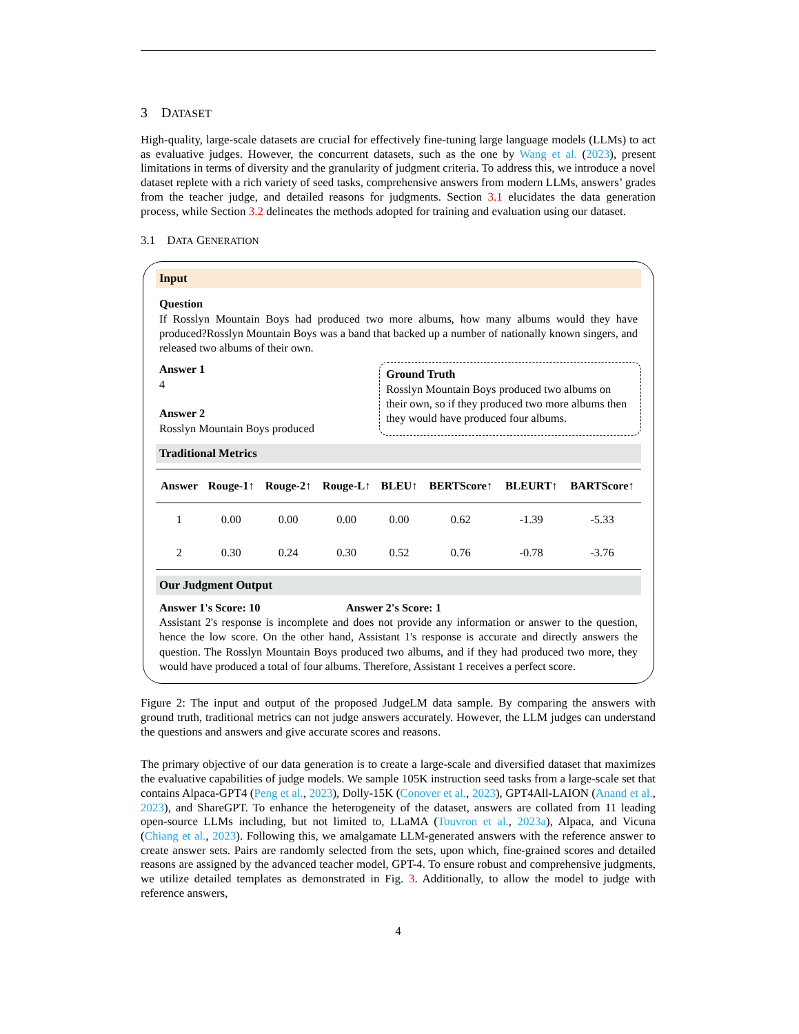3 DATASET
High-quality, large-scale datasets are crucial for effectively fine-tuning large language models (LLMs) to act as evaluative judges. However, the concurrent datasets, such as the one by Wang et al. (2023), present limitations in terms of diversity and the granularity of judgment criteria. To address this, we introduce a novel dataset replete with a rich variety of seed tasks, comprehensive answers from modern LLMs, answers’ grades from the teacher judge, and detailed reasons for judgments. Section 3.1 elucidates the data generation process, while Section 3.2 delineates the methods adopted for training and evaluation using our dataset.
3.1 DATA GENERATION
Input
Question
If Rosslyn Mountain Boys had produced two more albums, how many albums would they have produced?Rosslyn Mountain Boys was a band that backed up a number of nationally known singers, and released two albums of their own.
Answer 1
4
Answer 2
Rosslyn Mountain Boys produced
Ground Truth
Rosslyn Mountain Boys produced two albums on their own, so if they produced two more albums then they would have produced four albums.
Traditional Metrics
| Answer | Rouge-1↑ | Rouge-2↑ | Rouge-L↑ | BLEU↑ | BERTScore↑ | BLEURT↑ | BARTScore↑ |
| --- | --- | --- | --- | --- | --- | --- | --- |
| 1 | 0.00 | 0.00 | 0.00 | 0.00 | 0.62 | -1.39 | -5.33 |
| 2 | 0.30 | 0.24 | 0.30 | 0.52 | 0.76 | -0.78 | -3.76 |
Our Judgment Output
Answer 1's Score: 10 Answer 2's Score: 1
Assistant 2's response is incomplete and does not provide any information or answer to the question, hence the low score. On the other hand, Assistant 1's response is accurate and directly answers the question. The Rosslyn Mountain Boys produced two albums, and if they had produced two more, they would have produced a total of four albums. Therefore, Assistant 1 receives a perfect score.
Figure 2: The input and output of the proposed JudgeLM data sample. By comparing the answers with ground truth, traditional metrics can not judge answers accurately. However, the LLM judges can understand the questions and answers and give accurate scores and reasons.
The primary objective of our data generation is to create a large-scale and diversified dataset that maximizes the evaluative capabilities of judge models. We sample 105K instruction seed tasks from a large-scale set that contains Alpaca-GPT4 (Peng et al., 2023), Dolly-15K (Conover et al., 2023), GPT4All-LAION (Anand et al., 2023), and ShareGPT. To enhance the heterogeneity of the dataset, answers are collated from 11 leading open-source LLMs including, but not limited to, LLaMA (Touvron et al., 2023a), Alpaca, and Vicuna (Chiang et al., 2023). Following this, we amalgamate LLM-generated answers with the reference answer to create answer sets. Pairs are randomly selected from the sets, upon which, fine-grained scores and detailed reasons are assigned by the advanced teacher model, GPT-4. To ensure robust and comprehensive judgments, we utilize detailed templates as demonstrated in Fig. 3. Additionally, to allow the model to judge with reference answers,
4